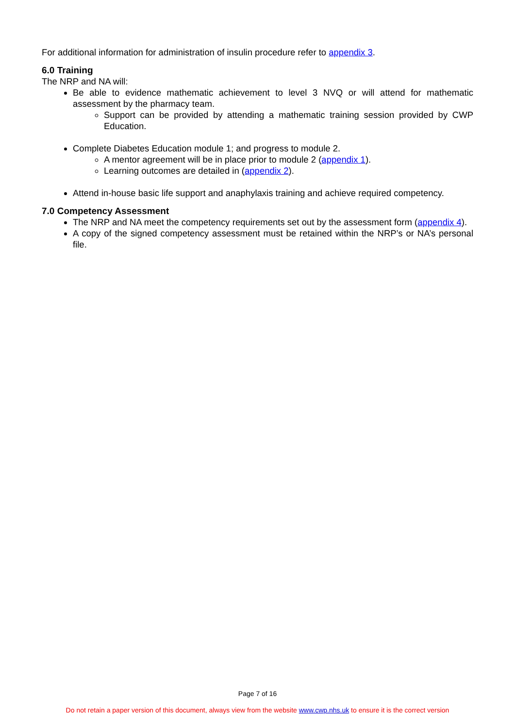For additional information for administration of insulin procedure refer to appendix 3.
6.0 Training
The NRP and NA will:
Be able to evidence mathematic achievement to level 3 NVQ or will attend for mathematic assessment by the pharmacy team.
Support can be provided by attending a mathematic training session provided by CWP Education.
Complete Diabetes Education module 1; and progress to module 2.
A mentor agreement will be in place prior to module 2 (appendix 1).
Learning outcomes are detailed in (appendix 2).
Attend in-house basic life support and anaphylaxis training and achieve required competency.
7.0 Competency Assessment
The NRP and NA meet the competency requirements set out by the assessment form (appendix 4).
A copy of the signed competency assessment must be retained within the NRP’s or NA’s personal file.
Page 7 of 16
Do not retain a paper version of this document, always view from the website www.cwp.nhs.uk to ensure it is the correct version